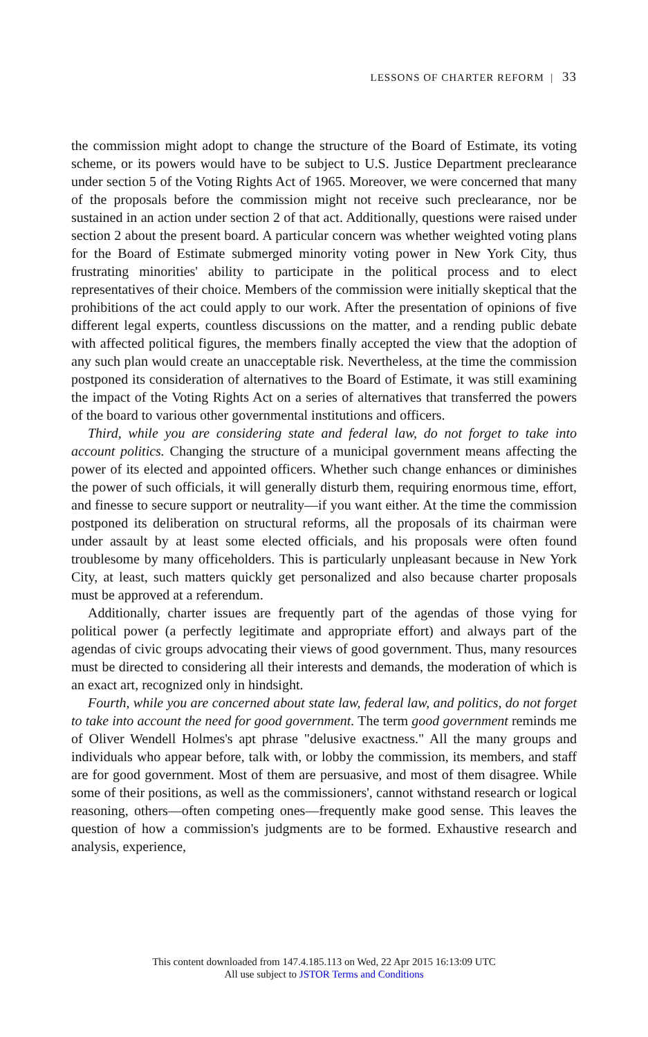LESSONS OF CHARTER REFORM | 33
the commission might adopt to change the structure of the Board of Estimate, its voting scheme, or its powers would have to be subject to U.S. Justice Department preclearance under section 5 of the Voting Rights Act of 1965. Moreover, we were concerned that many of the proposals before the commission might not receive such preclearance, nor be sustained in an action under section 2 of that act. Additionally, questions were raised under section 2 about the present board. A particular concern was whether weighted voting plans for the Board of Estimate submerged minority voting power in New York City, thus frustrating minorities' ability to participate in the political process and to elect representatives of their choice. Members of the commission were initially skeptical that the prohibitions of the act could apply to our work. After the presentation of opinions of five different legal experts, countless discussions on the matter, and a rending public debate with affected political figures, the members finally accepted the view that the adoption of any such plan would create an unacceptable risk. Nevertheless, at the time the commission postponed its consideration of alternatives to the Board of Estimate, it was still examining the impact of the Voting Rights Act on a series of alternatives that transferred the powers of the board to various other governmental institutions and officers.
Third, while you are considering state and federal law, do not forget to take into account politics. Changing the structure of a municipal government means affecting the power of its elected and appointed officers. Whether such change enhances or diminishes the power of such officials, it will generally disturb them, requiring enormous time, effort, and finesse to secure support or neutrality—if you want either. At the time the commission postponed its deliberation on structural reforms, all the proposals of its chairman were under assault by at least some elected officials, and his proposals were often found troublesome by many officeholders. This is particularly unpleasant because in New York City, at least, such matters quickly get personalized and also because charter proposals must be approved at a referendum.
Additionally, charter issues are frequently part of the agendas of those vying for political power (a perfectly legitimate and appropriate effort) and always part of the agendas of civic groups advocating their views of good government. Thus, many resources must be directed to considering all their interests and demands, the moderation of which is an exact art, recognized only in hindsight.
Fourth, while you are concerned about state law, federal law, and politics, do not forget to take into account the need for good government. The term good government reminds me of Oliver Wendell Holmes's apt phrase "delusive exactness." All the many groups and individuals who appear before, talk with, or lobby the commission, its members, and staff are for good government. Most of them are persuasive, and most of them disagree. While some of their positions, as well as the commissioners', cannot withstand research or logical reasoning, others—often competing ones—frequently make good sense. This leaves the question of how a commission's judgments are to be formed. Exhaustive research and analysis, experience,
This content downloaded from 147.4.185.113 on Wed, 22 Apr 2015 16:13:09 UTC
All use subject to JSTOR Terms and Conditions